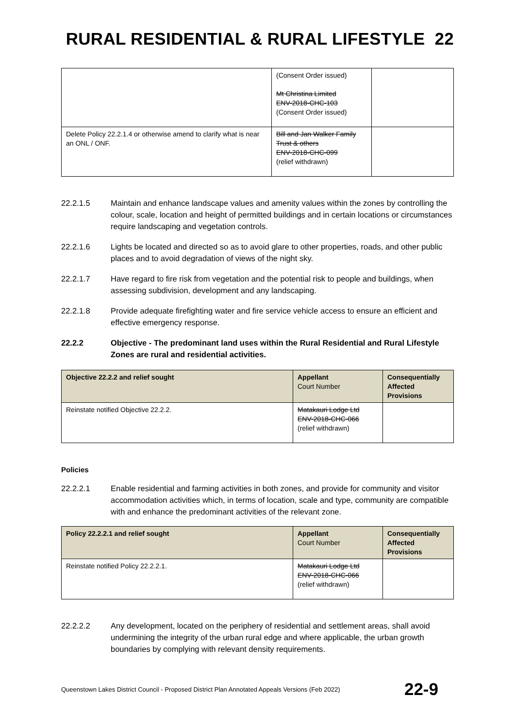RURAL RESIDENTIAL & RURAL LIFESTYLE 22
| | (Consent Order issued) Mt Christina Limited ENV-2018-CHC-103 (Consent Order issued) | |
| Delete Policy 22.2.1.4 or otherwise amend to clarify what is near an ONL / ONF. | Bill and Jan Walker Family Trust & others ENV-2018-CHC-099 (relief withdrawn) | |
22.2.1.5 Maintain and enhance landscape values and amenity values within the zones by controlling the colour, scale, location and height of permitted buildings and in certain locations or circumstances require landscaping and vegetation controls.
22.2.1.6 Lights be located and directed so as to avoid glare to other properties, roads, and other public places and to avoid degradation of views of the night sky.
22.2.1.7 Have regard to fire risk from vegetation and the potential risk to people and buildings, when assessing subdivision, development and any landscaping.
22.2.1.8 Provide adequate firefighting water and fire service vehicle access to ensure an efficient and effective emergency response.
22.2.2 Objective - The predominant land uses within the Rural Residential and Rural Lifestyle Zones are rural and residential activities.
| Objective 22.2.2 and relief sought | Appellant Court Number | Consequentially Affected Provisions |
| --- | --- | --- |
| Reinstate notified Objective 22.2.2. | Matakauri Lodge Ltd ENV-2018-CHC-066 (relief withdrawn) | |
Policies
22.2.2.1 Enable residential and farming activities in both zones, and provide for community and visitor accommodation activities which, in terms of location, scale and type, community are compatible with and enhance the predominant activities of the relevant zone.
| Policy 22.2.2.1 and relief sought | Appellant Court Number | Consequentially Affected Provisions |
| --- | --- | --- |
| Reinstate notified Policy 22.2.2.1. | Matakauri Lodge Ltd ENV-2018-CHC-066 (relief withdrawn) | |
22.2.2.2 Any development, located on the periphery of residential and settlement areas, shall avoid undermining the integrity of the urban rural edge and where applicable, the urban growth boundaries by complying with relevant density requirements.
Queenstown Lakes District Council - Proposed District Plan Annotated Appeals Versions (Feb 2022) 22-9